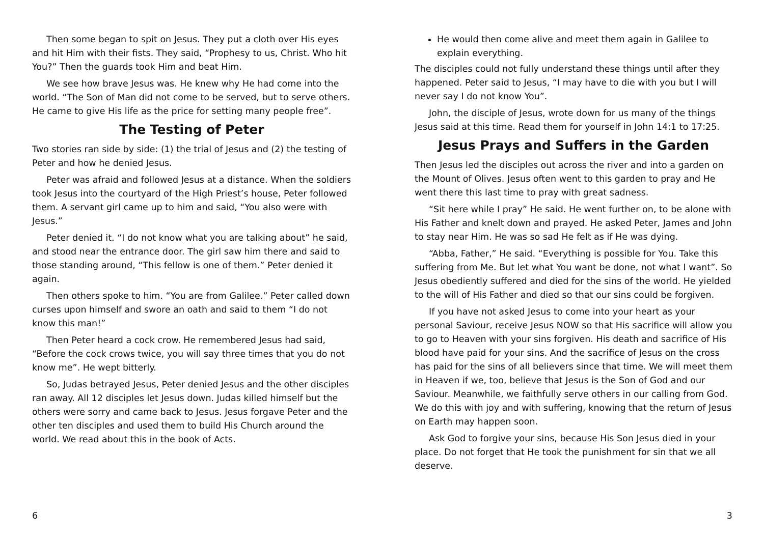Then some began to spit on Jesus. They put a cloth over His eyes and hit Him with their fists. They said, “Prophesy to us, Christ. Who hit You?” Then the guards took Him and beat Him.
We see how brave Jesus was. He knew why He had come into the world. “The Son of Man did not come to be served, but to serve others. He came to give His life as the price for setting many people free”.
The Testing of Peter
Two stories ran side by side: (1) the trial of Jesus and (2) the testing of Peter and how he denied Jesus.
Peter was afraid and followed Jesus at a distance. When the soldiers took Jesus into the courtyard of the High Priest’s house, Peter followed them. A servant girl came up to him and said, “You also were with Jesus.”
Peter denied it. “I do not know what you are talking about” he said, and stood near the entrance door. The girl saw him there and said to those standing around, “This fellow is one of them.” Peter denied it again.
Then others spoke to him. “You are from Galilee.” Peter called down curses upon himself and swore an oath and said to them “I do not know this man!”
Then Peter heard a cock crow. He remembered Jesus had said, “Before the cock crows twice, you will say three times that you do not know me”. He wept bitterly.
So, Judas betrayed Jesus, Peter denied Jesus and the other disciples ran away. All 12 disciples let Jesus down. Judas killed himself but the others were sorry and came back to Jesus. Jesus forgave Peter and the other ten disciples and used them to build His Church around the world. We read about this in the book of Acts.
6
He would then come alive and meet them again in Galilee to explain everything.
The disciples could not fully understand these things until after they happened. Peter said to Jesus, “I may have to die with you but I will never say I do not know You”.
John, the disciple of Jesus, wrote down for us many of the things Jesus said at this time. Read them for yourself in John 14:1 to 17:25.
Jesus Prays and Suffers in the Garden
Then Jesus led the disciples out across the river and into a garden on the Mount of Olives. Jesus often went to this garden to pray and He went there this last time to pray with great sadness.
“Sit here while I pray” He said. He went further on, to be alone with His Father and knelt down and prayed. He asked Peter, James and John to stay near Him. He was so sad He felt as if He was dying.
“Abba, Father,” He said. “Everything is possible for You. Take this suffering from Me. But let what You want be done, not what I want”. So Jesus obediently suffered and died for the sins of the world. He yielded to the will of His Father and died so that our sins could be forgiven.
If you have not asked Jesus to come into your heart as your personal Saviour, receive Jesus NOW so that His sacrifice will allow you to go to Heaven with your sins forgiven. His death and sacrifice of His blood have paid for your sins. And the sacrifice of Jesus on the cross has paid for the sins of all believers since that time. We will meet them in Heaven if we, too, believe that Jesus is the Son of God and our Saviour. Meanwhile, we faithfully serve others in our calling from God. We do this with joy and with suffering, knowing that the return of Jesus on Earth may happen soon.
Ask God to forgive your sins, because His Son Jesus died in your place. Do not forget that He took the punishment for sin that we all deserve.
3